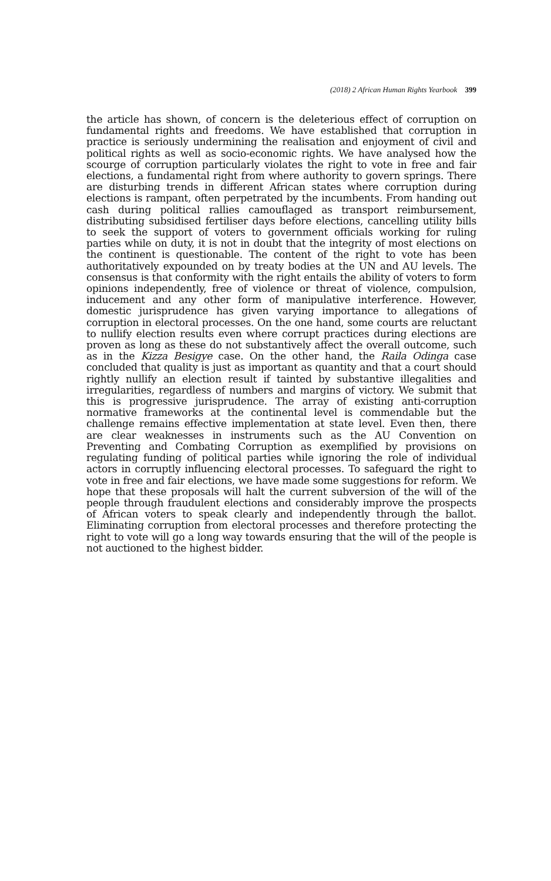(2018) 2 African Human Rights Yearbook 399
the article has shown, of concern is the deleterious effect of corruption on fundamental rights and freedoms. We have established that corruption in practice is seriously undermining the realisation and enjoyment of civil and political rights as well as socio-economic rights. We have analysed how the scourge of corruption particularly violates the right to vote in free and fair elections, a fundamental right from where authority to govern springs. There are disturbing trends in different African states where corruption during elections is rampant, often perpetrated by the incumbents. From handing out cash during political rallies camouflaged as transport reimbursement, distributing subsidised fertiliser days before elections, cancelling utility bills to seek the support of voters to government officials working for ruling parties while on duty, it is not in doubt that the integrity of most elections on the continent is questionable. The content of the right to vote has been authoritatively expounded on by treaty bodies at the UN and AU levels. The consensus is that conformity with the right entails the ability of voters to form opinions independently, free of violence or threat of violence, compulsion, inducement and any other form of manipulative interference. However, domestic jurisprudence has given varying importance to allegations of corruption in electoral processes. On the one hand, some courts are reluctant to nullify election results even where corrupt practices during elections are proven as long as these do not substantively affect the overall outcome, such as in the Kizza Besigye case. On the other hand, the Raila Odinga case concluded that quality is just as important as quantity and that a court should rightly nullify an election result if tainted by substantive illegalities and irregularities, regardless of numbers and margins of victory. We submit that this is progressive jurisprudence. The array of existing anti-corruption normative frameworks at the continental level is commendable but the challenge remains effective implementation at state level. Even then, there are clear weaknesses in instruments such as the AU Convention on Preventing and Combating Corruption as exemplified by provisions on regulating funding of political parties while ignoring the role of individual actors in corruptly influencing electoral processes. To safeguard the right to vote in free and fair elections, we have made some suggestions for reform. We hope that these proposals will halt the current subversion of the will of the people through fraudulent elections and considerably improve the prospects of African voters to speak clearly and independently through the ballot. Eliminating corruption from electoral processes and therefore protecting the right to vote will go a long way towards ensuring that the will of the people is not auctioned to the highest bidder.